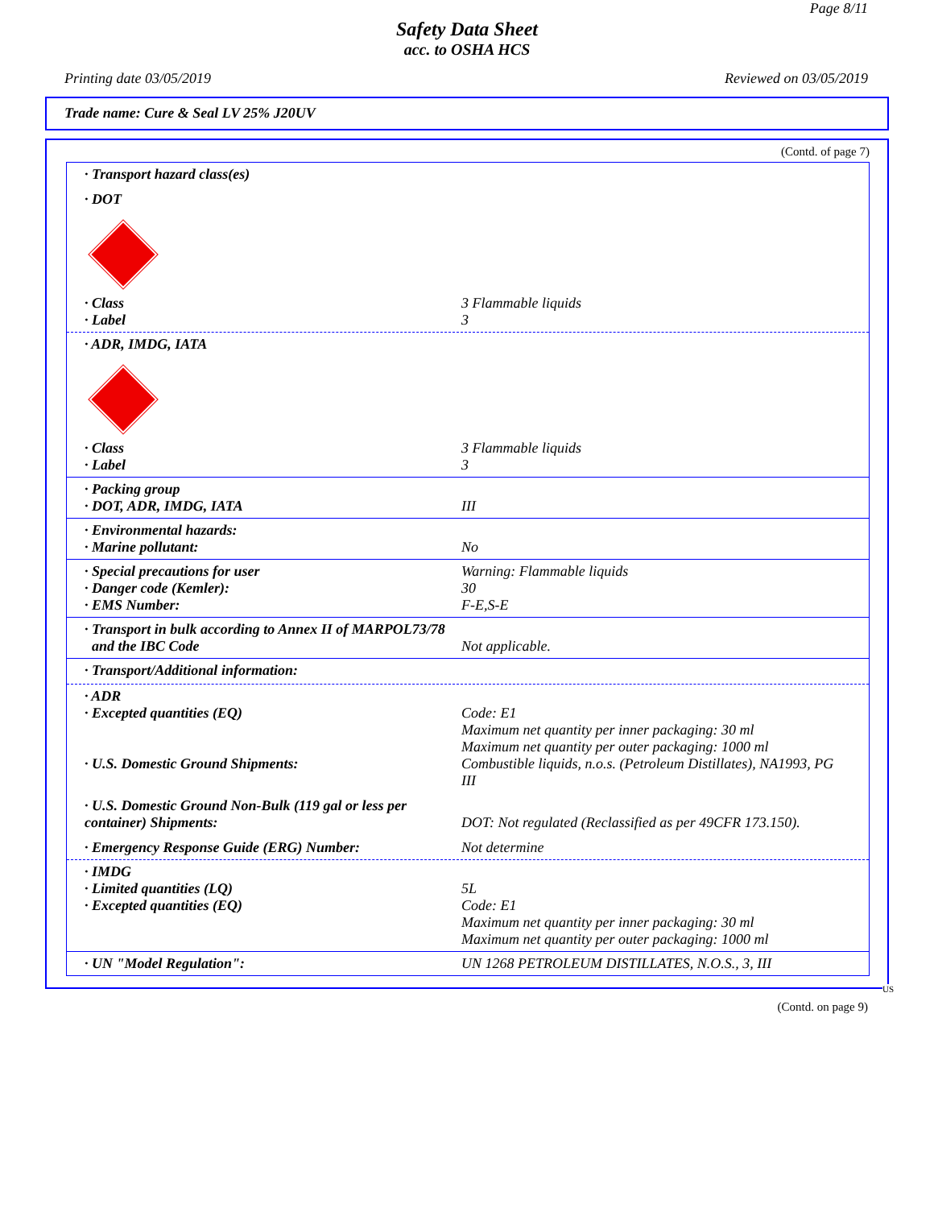Page 8/11
Safety Data Sheet
acc. to OSHA HCS
Printing date 03/05/2019 Reviewed on 03/05/2019
Trade name: Cure & Seal LV 25% J20UV
(Contd. of page 7)
· Transport hazard class(es)
· DOT
· Class 3 Flammable liquids
· Label 3
· ADR, IMDG, IATA
· Class 3 Flammable liquids
· Label 3
· Packing group
· DOT, ADR, IMDG, IATA III
· Environmental hazards:
· Marine pollutant: No
· Special precautions for user Warning: Flammable liquids
· Danger code (Kemler): 30
· EMS Number: F-E,S-E
· Transport in bulk according to Annex II of MARPOL73/78
and the IBC Code Not applicable.
· Transport/Additional information:
· ADR
· Excepted quantities (EQ) Code: E1
Maximum net quantity per inner packaging: 30 ml
Maximum net quantity per outer packaging: 1000 ml
· U.S. Domestic Ground Shipments: Combustible liquids, n.o.s. (Petroleum Distillates), NA1993, PG III
· U.S. Domestic Ground Non-Bulk (119 gal or less per container) Shipments:
DOT: Not regulated (Reclassified as per 49CFR 173.150).
· Emergency Response Guide (ERG) Number: Not determine
· IMDG
· Limited quantities (LQ) 5L
· Excepted quantities (EQ) Code: E1
Maximum net quantity per inner packaging: 30 ml
Maximum net quantity per outer packaging: 1000 ml
· UN "Model Regulation": UN 1268 PETROLEUM DISTILLATES, N.O.S., 3, III
US
(Contd. on page 9)